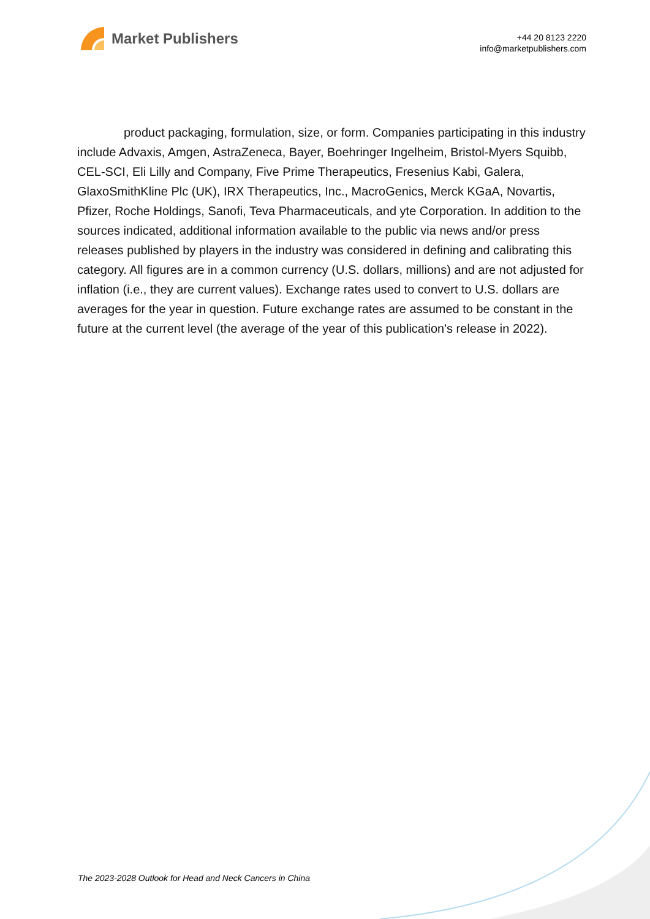Market Publishers
+44 20 8123 2220
info@marketpublishers.com
product packaging, formulation, size, or form. Companies participating in this industry include Advaxis, Amgen, AstraZeneca, Bayer, Boehringer Ingelheim, Bristol-Myers Squibb, CEL-SCI, Eli Lilly and Company, Five Prime Therapeutics, Fresenius Kabi, Galera, GlaxoSmithKline Plc (UK), IRX Therapeutics, Inc., MacroGenics, Merck KGaA, Novartis, Pfizer, Roche Holdings, Sanofi, Teva Pharmaceuticals, and yte Corporation. In addition to the sources indicated, additional information available to the public via news and/or press releases published by players in the industry was considered in defining and calibrating this category. All figures are in a common currency (U.S. dollars, millions) and are not adjusted for inflation (i.e., they are current values). Exchange rates used to convert to U.S. dollars are averages for the year in question. Future exchange rates are assumed to be constant in the future at the current level (the average of the year of this publication's release in 2022).
The 2023-2028 Outlook for Head and Neck Cancers in China